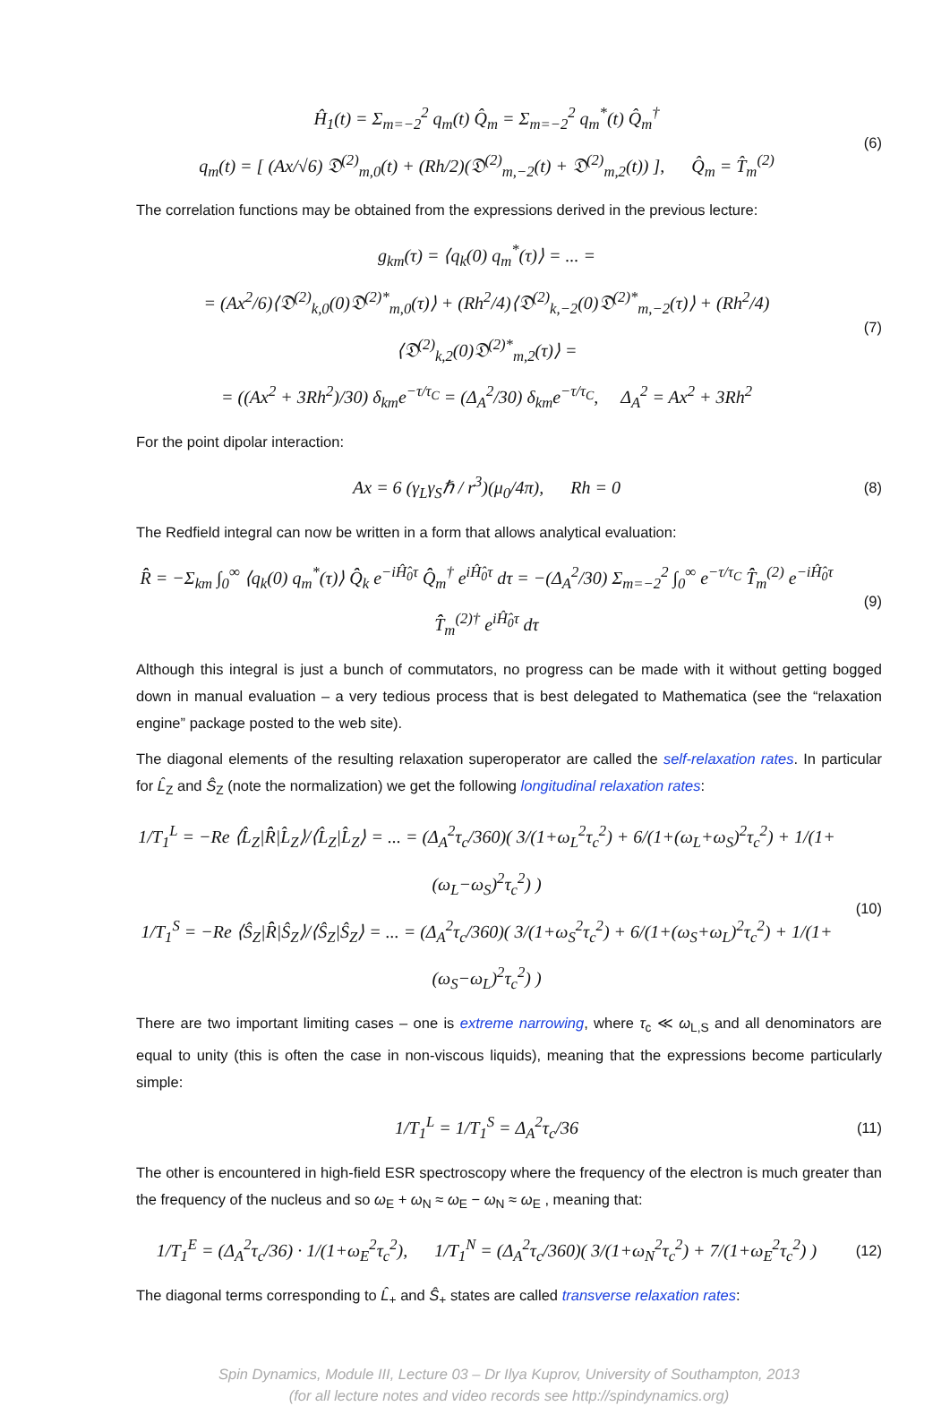Ĥ<sub>1</sub>(t) = Σ<sub>m=−2</sub><sup>2</sup> q<sub>m</sub>(t) Q̂<sub>m</sub> = Σ<sub>m=−2</sub><sup>2</sup> q<sub>m</sub><sup>*</sup>(t) Q̂<sub>m</sub><sup>†</sup>
q<sub>m</sub>(t) = [ (Ax/√6) 𝔇<sup>(2)</sup><sub>m,0</sub>(t) + (Rh/2)(𝔇<sup>(2)</sup><sub>m,−2</sub>(t) + 𝔇<sup>(2)</sup><sub>m,2</sub>(t)) ], Q̂<sub>m</sub> = T̂<sub>m</sub><sup>(2)</sup>
(6)
The correlation functions may be obtained from the expressions derived in the previous lecture:
g<sub>km</sub>(τ) = ⟨q<sub>k</sub>(0) q<sub>m</sub><sup>*</sup>(τ)⟩ = ... =
= (Ax<sup>2</sup>/6)⟨𝔇<sup>(2)</sup><sub>k,0</sub>(0)𝔇<sup>(2)*</sup><sub>m,0</sub>(τ)⟩ + (Rh<sup>2</sup>/4)⟨𝔇<sup>(2)</sup><sub>k,−2</sub>(0)𝔇<sup>(2)*</sup><sub>m,−2</sub>(τ)⟩ + (Rh<sup>2</sup>/4)⟨𝔇<sup>(2)</sup><sub>k,2</sub>(0)𝔇<sup>(2)*</sup><sub>m,2</sub>(τ)⟩ =
= ((Ax<sup>2</sup> + 3Rh<sup>2</sup>)/30) δ<sub>km</sub>e<sup>−τ/τ<sub>C</sub></sup> = (Δ<sub>A</sub><sup>2</sup>/30) δ<sub>km</sub>e<sup>−τ/τ<sub>C</sub></sup>, Δ<sub>A</sub><sup>2</sup> = Ax<sup>2</sup> + 3Rh<sup>2</sup>
(7)
For the point dipolar interaction:
Ax = 6 (γ<sub>L</sub>γ<sub>S</sub>ℏ / r<sup>3</sup>)(μ<sub>0</sub>/4π), Rh = 0
(8)
The Redfield integral can now be written in a form that allows analytical evaluation:
R̂̂ = −Σ<sub>km</sub> ∫<sub>0</sub><sup>∞</sup> ⟨q<sub>k</sub>(0) q<sub>m</sub><sup>*</sup>(τ)⟩ Q̂̂<sub>k</sub> e<sup>−iĤ̂<sub>0</sub>τ</sup> Q̂̂<sub>m</sub><sup>†</sup> e<sup>iĤ̂<sub>0</sub>τ</sup> dτ = −(Δ<sub>A</sub><sup>2</sup>/30) Σ<sub>m=−2</sub><sup>2</sup> ∫<sub>0</sub><sup>∞</sup> e<sup>−τ/τ<sub>C</sub></sup> T̂̂<sub>m</sub><sup>(2)</sup> e<sup>−iĤ̂<sub>0</sub>τ</sup> T̂̂<sub>m</sub><sup>(2)†</sup> e<sup>iĤ̂<sub>0</sub>τ</sup> dτ
(9)
Although this integral is just a bunch of commutators, no progress can be made with it without getting bogged down in manual evaluation – a very tedious process that is best delegated to Mathematica (see the “relaxation engine” package posted to the web site).
The diagonal elements of the resulting relaxation superoperator are called the self-relaxation rates. In particular for L̂<sub>Z</sub> and Ŝ<sub>Z</sub> (note the normalization) we get the following longitudinal relaxation rates:
1/T<sub>1</sub><sup>L</sup> = −Re ⟨L̂<sub>Z</sub>|R̂̂|L̂<sub>Z</sub>⟩/⟨L̂<sub>Z</sub>|L̂<sub>Z</sub>⟩ = ... = (Δ<sub>A</sub><sup>2</sup>τ<sub>c</sub>/360)( 3/(1+ω<sub>L</sub><sup>2</sup>τ<sub>c</sub><sup>2</sup>) + 6/(1+(ω<sub>L</sub>+ω<sub>S</sub>)<sup>2</sup>τ<sub>c</sub><sup>2</sup>) + 1/(1+(ω<sub>L</sub>−ω<sub>S</sub>)<sup>2</sup>τ<sub>c</sub><sup>2</sup>) )
1/T<sub>1</sub><sup>S</sup> = −Re ⟨Ŝ<sub>Z</sub>|R̂̂|Ŝ<sub>Z</sub>⟩/⟨Ŝ<sub>Z</sub>|Ŝ<sub>Z</sub>⟩ = ... = (Δ<sub>A</sub><sup>2</sup>τ<sub>c</sub>/360)( 3/(1+ω<sub>S</sub><sup>2</sup>τ<sub>c</sub><sup>2</sup>) + 6/(1+(ω<sub>S</sub>+ω<sub>L</sub>)<sup>2</sup>τ<sub>c</sub><sup>2</sup>) + 1/(1+(ω<sub>S</sub>−ω<sub>L</sub>)<sup>2</sup>τ<sub>c</sub><sup>2</sup>) )
(10)
There are two important limiting cases – one is extreme narrowing, where τ<sub>c</sub> ≪ ω<sub>L,S</sub> and all denominators are equal to unity (this is often the case in non-viscous liquids), meaning that the expressions become particularly simple:
1/T<sub>1</sub><sup>L</sup> = 1/T<sub>1</sub><sup>S</sup> = Δ<sub>A</sub><sup>2</sup>τ<sub>c</sub>/36
(11)
The other is encountered in high-field ESR spectroscopy where the frequency of the electron is much greater than the frequency of the nucleus and so ω<sub>E</sub> + ω<sub>N</sub> ≈ ω<sub>E</sub> − ω<sub>N</sub> ≈ ω<sub>E</sub> , meaning that:
1/T<sub>1</sub><sup>E</sup> = (Δ<sub>A</sub><sup>2</sup>τ<sub>c</sub>/36) · 1/(1+ω<sub>E</sub><sup>2</sup>τ<sub>c</sub><sup>2</sup>), 1/T<sub>1</sub><sup>N</sup> = (Δ<sub>A</sub><sup>2</sup>τ<sub>c</sub>/360)( 3/(1+ω<sub>N</sub><sup>2</sup>τ<sub>c</sub><sup>2</sup>) + 7/(1+ω<sub>E</sub><sup>2</sup>τ<sub>c</sub><sup>2</sup>) )
(12)
The diagonal terms corresponding to L̂<sub>+</sub> and Ŝ<sub>+</sub> states are called transverse relaxation rates:
Spin Dynamics, Module III, Lecture 03 – Dr Ilya Kuprov, University of Southampton, 2013
(for all lecture notes and video records see http://spindynamics.org)